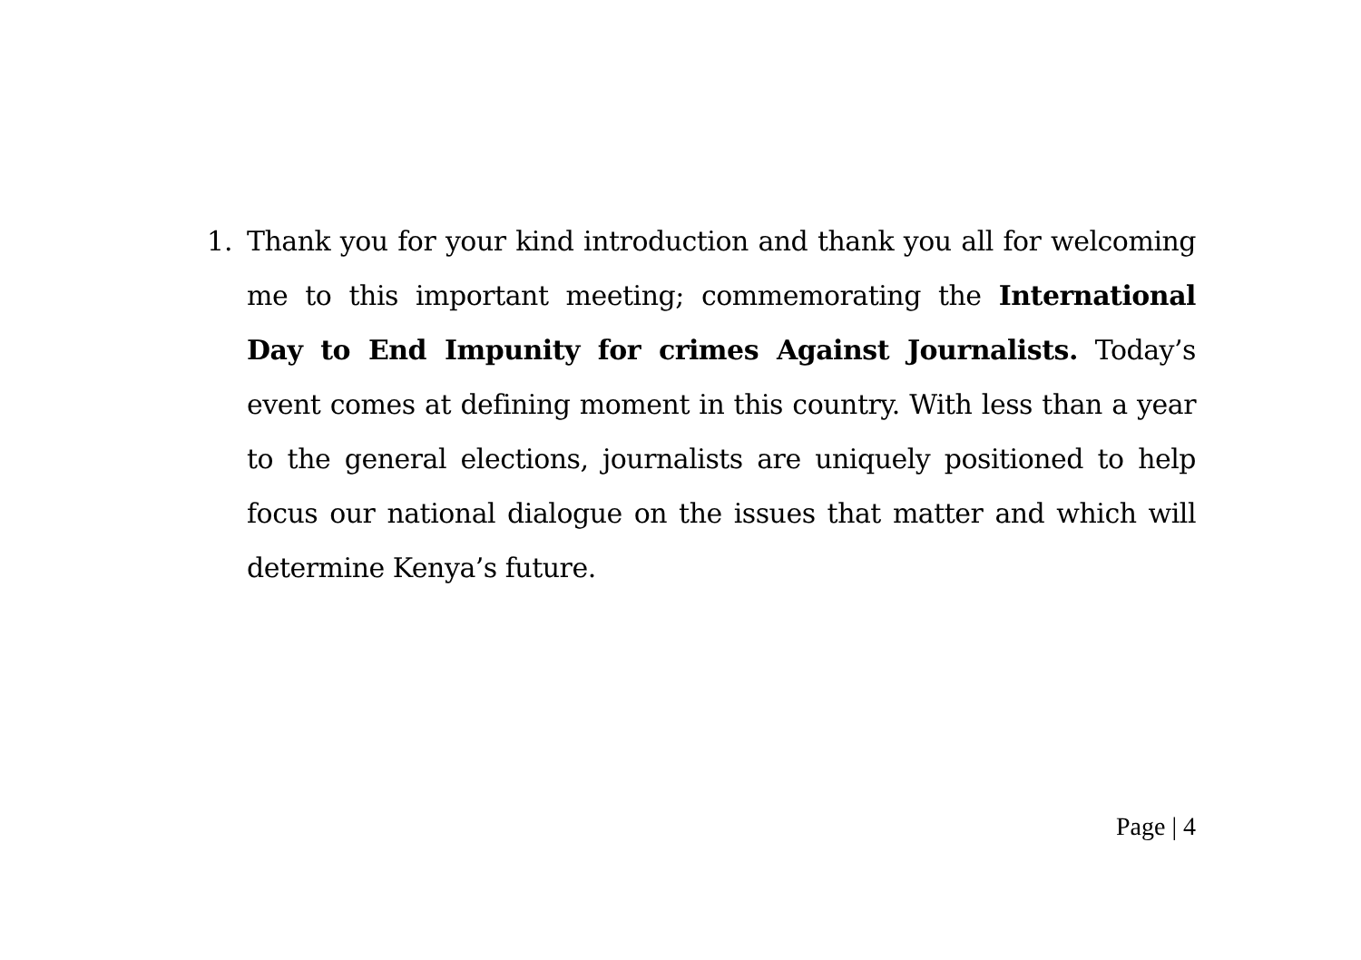1. Thank you for your kind introduction and thank you all for welcoming me to this important meeting; commemorating the International Day to End Impunity for crimes Against Journalists. Today’s event comes at defining moment in this country. With less than a year to the general elections, journalists are uniquely positioned to help focus our national dialogue on the issues that matter and which will determine Kenya’s future.
Page | 4